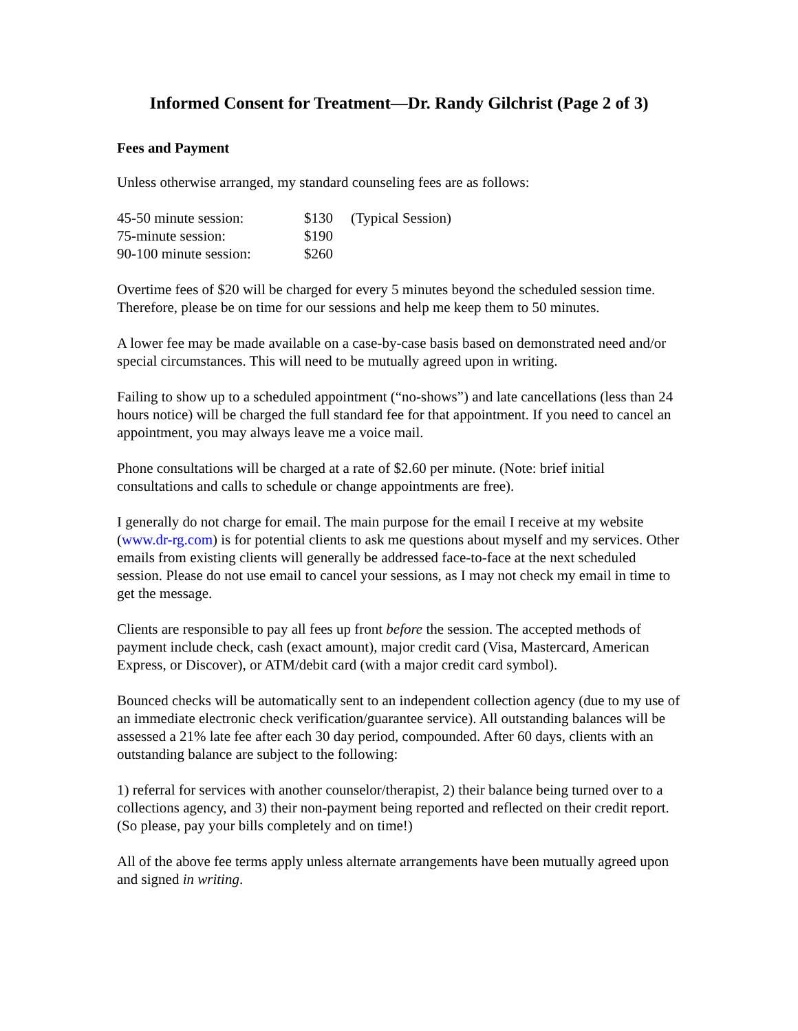Informed Consent for Treatment—Dr. Randy Gilchrist (Page 2 of 3)
Fees and Payment
Unless otherwise arranged, my standard counseling fees are as follows:
| 45-50 minute session: | $130 | (Typical Session) |
| 75-minute session: | $190 | |
| 90-100 minute session: | $260 | |
Overtime fees of $20 will be charged for every 5 minutes beyond the scheduled session time. Therefore, please be on time for our sessions and help me keep them to 50 minutes.
A lower fee may be made available on a case-by-case basis based on demonstrated need and/or special circumstances. This will need to be mutually agreed upon in writing.
Failing to show up to a scheduled appointment (“no-shows”) and late cancellations (less than 24 hours notice) will be charged the full standard fee for that appointment. If you need to cancel an appointment, you may always leave me a voice mail.
Phone consultations will be charged at a rate of $2.60 per minute. (Note: brief initial consultations and calls to schedule or change appointments are free).
I generally do not charge for email. The main purpose for the email I receive at my website (www.dr-rg.com) is for potential clients to ask me questions about myself and my services. Other emails from existing clients will generally be addressed face-to-face at the next scheduled session. Please do not use email to cancel your sessions, as I may not check my email in time to get the message.
Clients are responsible to pay all fees up front before the session. The accepted methods of payment include check, cash (exact amount), major credit card (Visa, Mastercard, American Express, or Discover), or ATM/debit card (with a major credit card symbol).
Bounced checks will be automatically sent to an independent collection agency (due to my use of an immediate electronic check verification/guarantee service). All outstanding balances will be assessed a 21% late fee after each 30 day period, compounded. After 60 days, clients with an outstanding balance are subject to the following:
1) referral for services with another counselor/therapist, 2) their balance being turned over to a collections agency, and 3) their non-payment being reported and reflected on their credit report. (So please, pay your bills completely and on time!)
All of the above fee terms apply unless alternate arrangements have been mutually agreed upon and signed in writing.